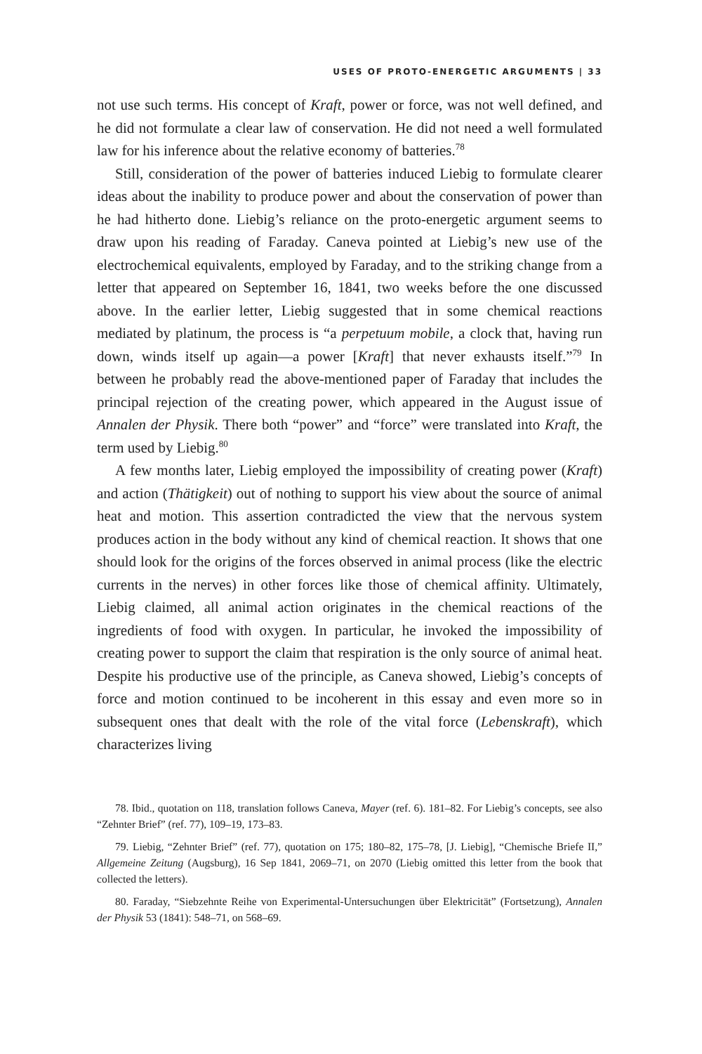USES OF PROTO-ENERGETIC ARGUMENTS | 33
not use such terms. His concept of Kraft, power or force, was not well defined, and he did not formulate a clear law of conservation. He did not need a well formulated law for his inference about the relative economy of batteries.<sup>78</sup>
Still, consideration of the power of batteries induced Liebig to formulate clearer ideas about the inability to produce power and about the conservation of power than he had hitherto done. Liebig’s reliance on the proto-energetic argument seems to draw upon his reading of Faraday. Caneva pointed at Liebig’s new use of the electrochemical equivalents, employed by Faraday, and to the striking change from a letter that appeared on September 16, 1841, two weeks before the one discussed above. In the earlier letter, Liebig suggested that in some chemical reactions mediated by platinum, the process is “a perpetuum mobile, a clock that, having run down, winds itself up again—a power [Kraft] that never exhausts itself.”<sup>79</sup> In between he probably read the above-mentioned paper of Faraday that includes the principal rejection of the creating power, which appeared in the August issue of Annalen der Physik. There both “power” and “force” were translated into Kraft, the term used by Liebig.<sup>80</sup>
A few months later, Liebig employed the impossibility of creating power (Kraft) and action (Thätigkeit) out of nothing to support his view about the source of animal heat and motion. This assertion contradicted the view that the nervous system produces action in the body without any kind of chemical reaction. It shows that one should look for the origins of the forces observed in animal process (like the electric currents in the nerves) in other forces like those of chemical affinity. Ultimately, Liebig claimed, all animal action originates in the chemical reactions of the ingredients of food with oxygen. In particular, he invoked the impossibility of creating power to support the claim that respiration is the only source of animal heat. Despite his productive use of the principle, as Caneva showed, Liebig’s concepts of force and motion continued to be incoherent in this essay and even more so in subsequent ones that dealt with the role of the vital force (Lebenskraft), which characterizes living
78. Ibid., quotation on 118, translation follows Caneva, Mayer (ref. 6). 181–82. For Liebig’s concepts, see also “Zehnter Brief” (ref. 77), 109–19, 173–83.
79. Liebig, “Zehnter Brief” (ref. 77), quotation on 175; 180–82, 175–78, [J. Liebig], “Chemische Briefe II,” Allgemeine Zeitung (Augsburg), 16 Sep 1841, 2069–71, on 2070 (Liebig omitted this letter from the book that collected the letters).
80. Faraday, “Siebzehnte Reihe von Experimental-Untersuchungen über Elektricität” (Fortsetzung), Annalen der Physik 53 (1841): 548–71, on 568–69.